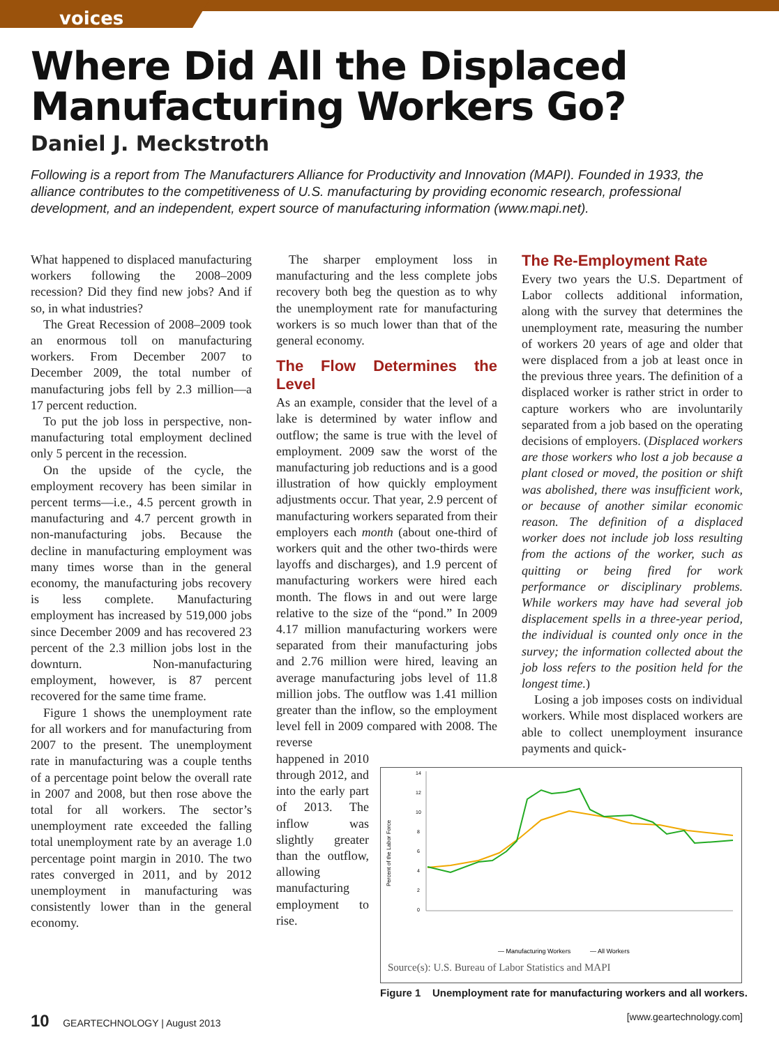voices
Where Did All the Displaced
Manufacturing Workers Go?
Daniel J. Meckstroth
Following is a report from The Manufacturers Alliance for Productivity and Innovation (MAPI). Founded in 1933, the alliance contributes to the competitiveness of U.S. manufacturing by providing economic research, professional development, and an independent, expert source of manufacturing information (www.mapi.net).
What happened to displaced manufacturing workers following the 2008–2009 recession? Did they find new jobs? And if so, in what industries?
The Great Recession of 2008–2009 took an enormous toll on manufacturing workers. From December 2007 to December 2009, the total number of manufacturing jobs fell by 2.3 million—a 17 percent reduction.
To put the job loss in perspective, non-manufacturing total employment declined only 5 percent in the recession.
On the upside of the cycle, the employment recovery has been similar in percent terms—i.e., 4.5 percent growth in manufacturing and 4.7 percent growth in non-manufacturing jobs. Because the decline in manufacturing employment was many times worse than in the general economy, the manufacturing jobs recovery is less complete. Manufacturing employment has increased by 519,000 jobs since December 2009 and has recovered 23 percent of the 2.3 million jobs lost in the downturn. Non-manufacturing employment, however, is 87 percent recovered for the same time frame.
Figure 1 shows the unemployment rate for all workers and for manufacturing from 2007 to the present. The unemployment rate in manufacturing was a couple tenths of a percentage point below the overall rate in 2007 and 2008, but then rose above the total for all workers. The sector’s unemployment rate exceeded the falling total unemployment rate by an average 1.0 percentage point margin in 2010. The two rates converged in 2011, and by 2012 unemployment in manufacturing was consistently lower than in the general economy.
The sharper employment loss in manufacturing and the less complete jobs recovery both beg the question as to why the unemployment rate for manufacturing workers is so much lower than that of the general economy.
The Flow Determines the Level
As an example, consider that the level of a lake is determined by water inflow and outflow; the same is true with the level of employment. 2009 saw the worst of the manufacturing job reductions and is a good illustration of how quickly employment adjustments occur. That year, 2.9 percent of manufacturing workers separated from their employers each month (about one-third of workers quit and the other two-thirds were layoffs and discharges), and 1.9 percent of manufacturing workers were hired each month. The flows in and out were large relative to the size of the “pond.” In 2009 4.17 million manufacturing workers were separated from their manufacturing jobs and 2.76 million were hired, leaving an average manufacturing jobs level of 11.8 million jobs. The outflow was 1.41 million greater than the inflow, so the employment level fell in 2009 compared with 2008. The reverse
happened in 2010 through 2012, and into the early part of 2013. The inflow was slightly greater than the outflow, allowing manufacturing employment to rise.
The Re-Employment Rate
Every two years the U.S. Department of Labor collects additional information, along with the survey that determines the unemployment rate, measuring the number of workers 20 years of age and older that were displaced from a job at least once in the previous three years. The definition of a displaced worker is rather strict in order to capture workers who are involuntarily separated from a job based on the operating decisions of employers. (Displaced workers are those workers who lost a job because a plant closed or moved, the position or shift was abolished, there was insufficient work, or because of another similar economic reason. The definition of a displaced worker does not include job loss resulting from the actions of the worker, such as quitting or being fired for work performance or disciplinary problems. While workers may have had several job displacement spells in a three-year period, the individual is counted only once in the survey; the information collected about the job loss refers to the position held for the longest time.)
Losing a job imposes costs on individual workers. While most displaced workers are able to collect unemployment insurance payments and quick-
Percent of the Labor Force
14
12
10
8
6
4
2
0
— Manufacturing Workers
— All Workers
Source(s): U.S. Bureau of Labor Statistics and MAPI
Figure 1 Unemployment rate for manufacturing workers and all workers.
10 GEARTECHNOLOGY | August 2013 [www.geartechnology.com]